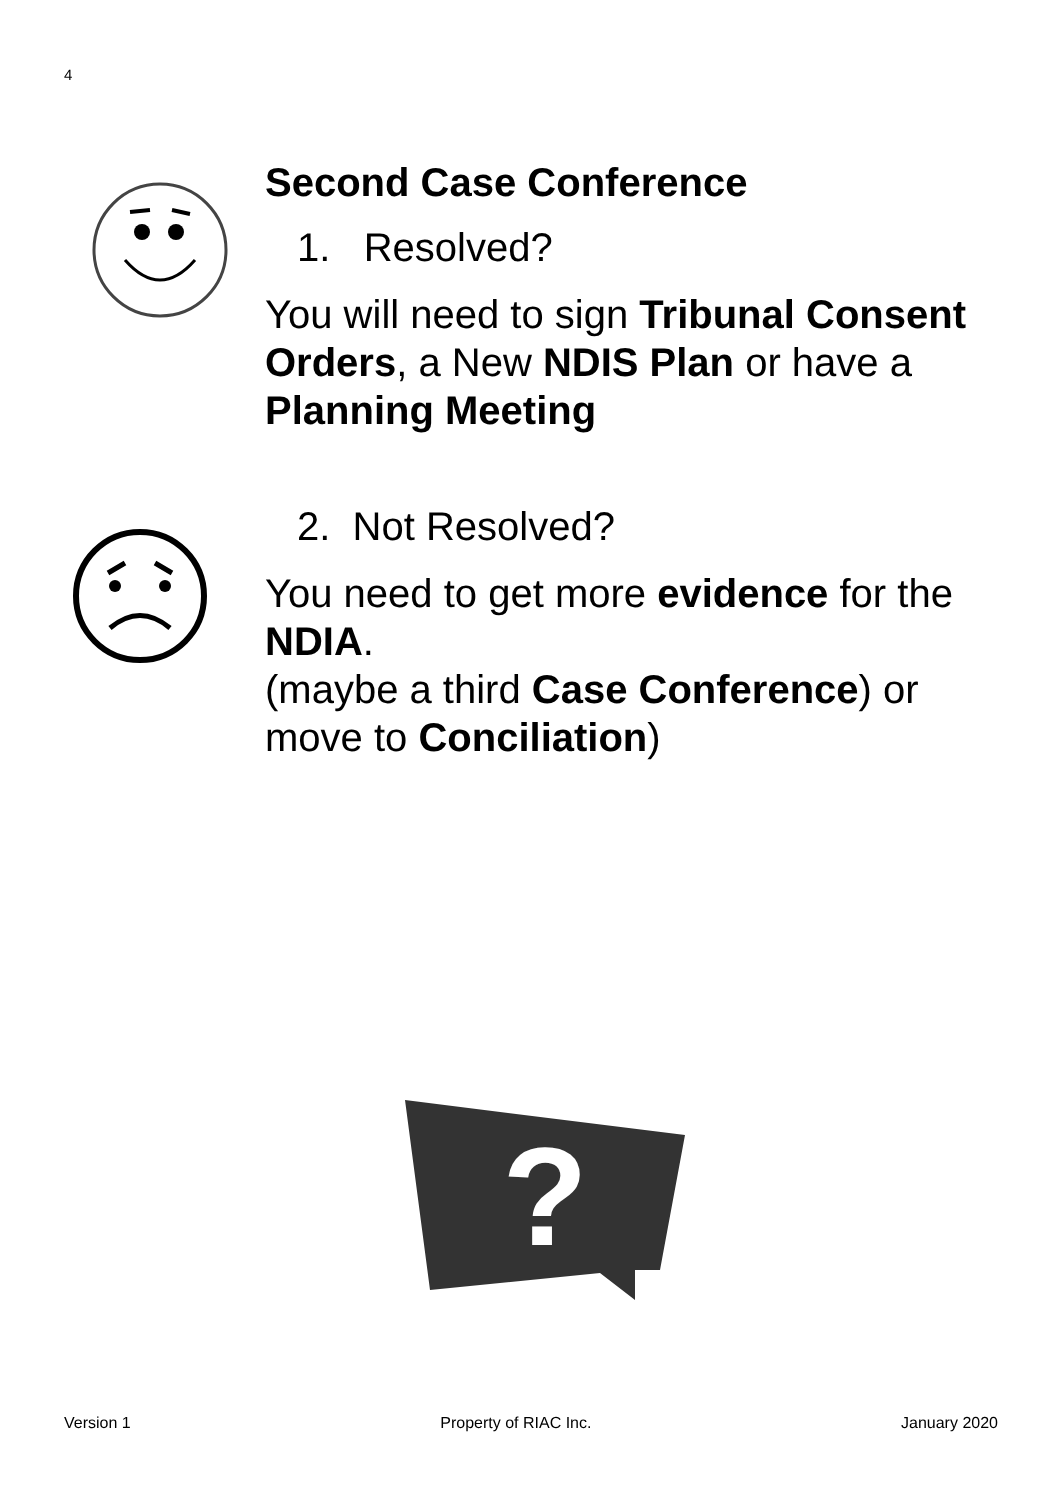4
Second Case Conference
1. Resolved?
You will need to sign Tribunal Consent Orders, a New NDIS Plan or have a
Planning Meeting
2. Not Resolved?
You need to get more evidence for the NDIA.
(maybe a third Case Conference) or move to Conciliation)
?
Version 1 Property of RIAC Inc. January 2020